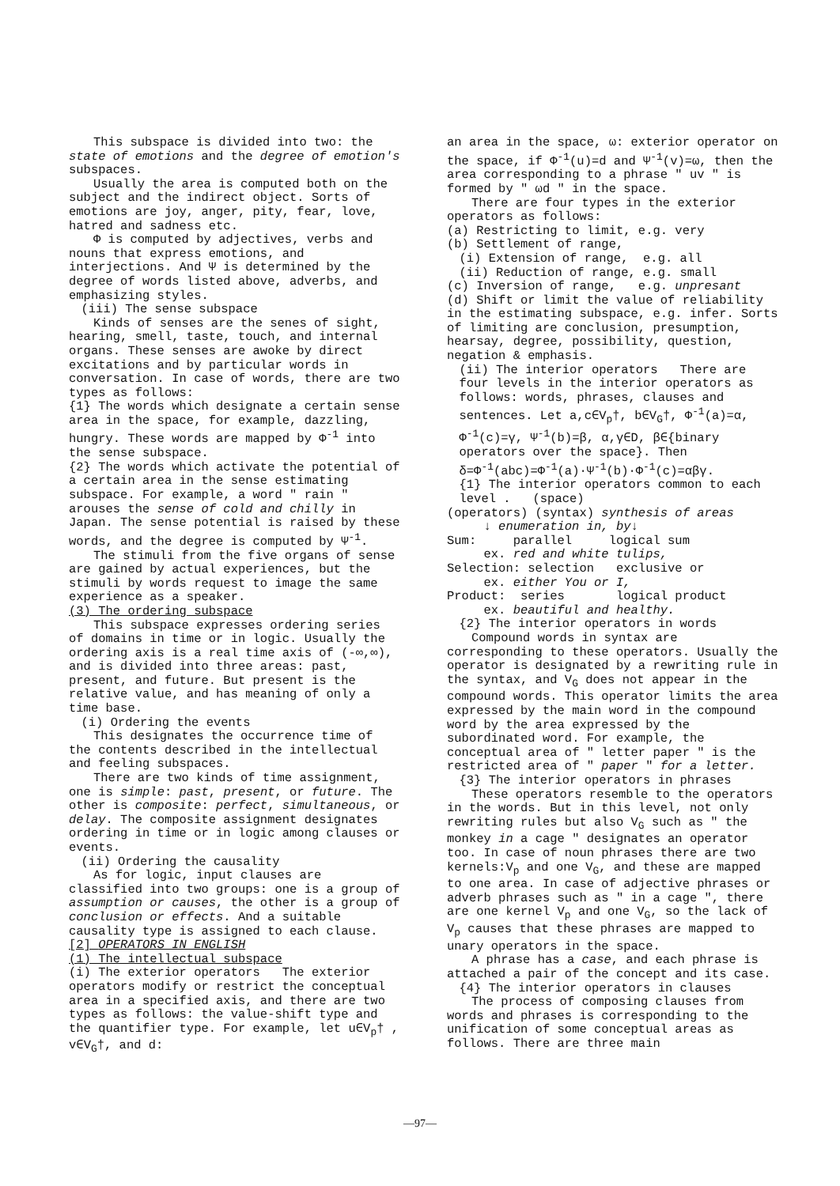This subspace is divided into two: the state of emotions and the degree of emotion's subspaces.
Usually the area is computed both on the subject and the indirect object. Sorts of emotions are joy, anger, pity, fear, love, hatred and sadness etc.
Φ is computed by adjectives, verbs and nouns that express emotions, and interjections. And Ψ is determined by the degree of words listed above, adverbs, and emphasizing styles.
(iii) The sense subspace
Kinds of senses are the senes of sight, hearing, smell, taste, touch, and internal organs. These senses are awoke by direct excitations and by particular words in conversation. In case of words, there are two types as follows:
{1} The words which designate a certain sense area in the space, for example, dazzling, hungry. These words are mapped by Φ<sup>-1</sup> into the sense subspace.
{2} The words which activate the potential of a certain area in the sense estimating subspace. For example, a word " rain " arouses the sense of cold and chilly in Japan. The sense potential is raised by these words, and the degree is computed by Ψ<sup>-1</sup>.
The stimuli from the five organs of sense are gained by actual experiences, but the stimuli by words request to image the same experience as a speaker.
(3) The ordering subspace
This subspace expresses ordering series of domains in time or in logic. Usually the ordering axis is a real time axis of (-∞,∞), and is divided into three areas: past, present, and future. But present is the relative value, and has meaning of only a time base.
(i) Ordering the events
This designates the occurrence time of the contents described in the intellectual and feeling subspaces.
There are two kinds of time assignment, one is simple: past, present, or future. The other is composite: perfect, simultaneous, or delay. The composite assignment designates ordering in time or in logic among clauses or events.
(ii) Ordering the causality
As for logic, input clauses are classified into two groups: one is a group of assumption or causes, the other is a group of conclusion or effects. And a suitable causality type is assigned to each clause.
[2] OPERATORS IN ENGLISH
(1) The intellectual subspace
(i) The exterior operators The exterior operators modify or restrict the conceptual area in a specified axis, and there are two types as follows: the value-shift type and the quantifier type. For example, let u∈V<sub>p</sub>† , v∈V<sub>G</sub>†, and d:
an area in the space, ω: exterior operator on the space, if Φ<sup>-1</sup>(u)=d and Ψ<sup>-1</sup>(v)=ω, then the area corresponding to a phrase " uv " is formed by " ωd " in the space.
There are four types in the exterior operators as follows:
(a) Restricting to limit, e.g. very
(b) Settlement of range,
(i) Extension of range, e.g. all
(ii) Reduction of range, e.g. small
(c) Inversion of range, e.g. unpresant
(d) Shift or limit the value of reliability in the estimating subspace, e.g. infer. Sorts of limiting are conclusion, presumption, hearsay, degree, possibility, question, negation & emphasis.
(ii) The interior operators There are four levels in the interior operators as follows: words, phrases, clauses and sentences. Let a,c∈V<sub>p</sub>†, b∈V<sub>G</sub>†, Φ<sup>-1</sup>(a)=α, Φ<sup>-1</sup>(c)=γ, Ψ<sup>-1</sup>(b)=β, α,γ∈D, β∈{binary operators over the space}. Then δ=Φ<sup>-1</sup>(abc)=Φ<sup>-1</sup>(a)·Ψ<sup>-1</sup>(b)·Φ<sup>-1</sup>(c)=αβγ.
{1} The interior operators common to each level . (space)
(operators) (syntax) synthesis of areas
↓ enumeration in, by↓
Sum: parallel logical sum
ex. red and white tulips,
Selection: selection exclusive or
ex. either You or I,
Product: series logical product
ex. beautiful and healthy.
{2} The interior operators in words
Compound words in syntax are corresponding to these operators. Usually the operator is designated by a rewriting rule in the syntax, and V<sub>G</sub> does not appear in the compound words. This operator limits the area expressed by the main word in the compound word by the area expressed by the subordinated word. For example, the conceptual area of " letter paper " is the restricted area of " paper " for a letter.
{3} The interior operators in phrases
These operators resemble to the operators in the words. But in this level, not only rewriting rules but also V<sub>G</sub> such as " the monkey in a cage " designates an operator too. In case of noun phrases there are two kernels:V<sub>p</sub> and one V<sub>G</sub>, and these are mapped to one area. In case of adjective phrases or adverb phrases such as " in a cage ", there are one kernel V<sub>p</sub> and one V<sub>G</sub>, so the lack of V<sub>p</sub> causes that these phrases are mapped to unary operators in the space.
A phrase has a case, and each phrase is attached a pair of the concept and its case.
{4} The interior operators in clauses
The process of composing clauses from words and phrases is corresponding to the unification of some conceptual areas as follows. There are three main
—97—